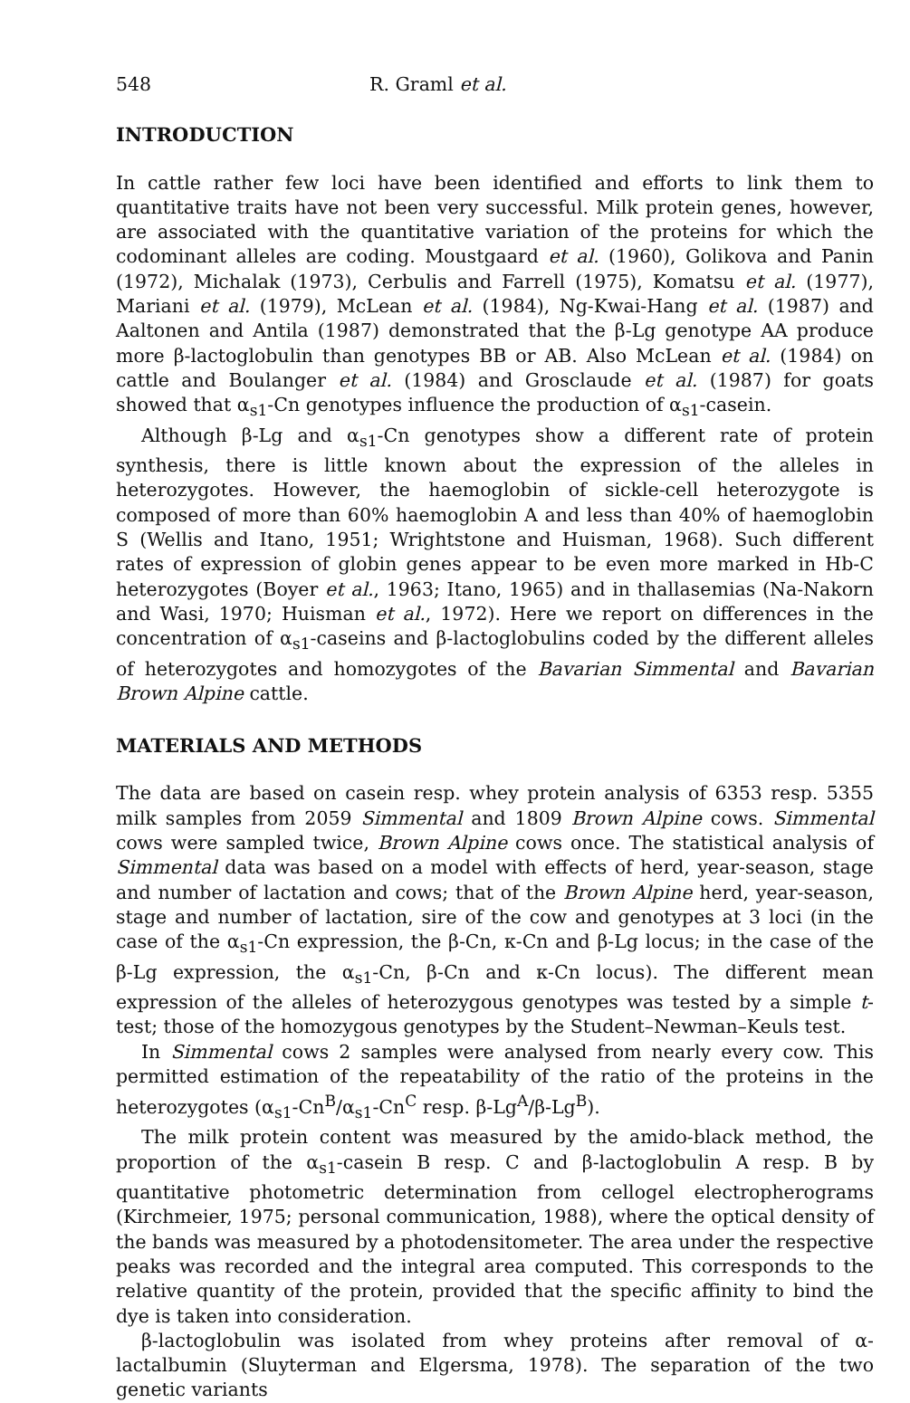548 R. Graml et al.
INTRODUCTION
In cattle rather few loci have been identified and efforts to link them to quantitative traits have not been very successful. Milk protein genes, however, are associated with the quantitative variation of the proteins for which the codominant alleles are coding. Moustgaard et al. (1960), Golikova and Panin (1972), Michalak (1973), Cerbulis and Farrell (1975), Komatsu et al. (1977), Mariani et al. (1979), McLean et al. (1984), Ng-Kwai-Hang et al. (1987) and Aaltonen and Antila (1987) demonstrated that the β-Lg genotype AA produce more β-lactoglobulin than genotypes BB or AB. Also McLean et al. (1984) on cattle and Boulanger et al. (1984) and Grosclaude et al. (1987) for goats showed that α<sub>s1</sub>-Cn genotypes influence the production of α<sub>s1</sub>-casein.
Although β-Lg and α<sub>s1</sub>-Cn genotypes show a different rate of protein synthesis, there is little known about the expression of the alleles in heterozygotes. However, the haemoglobin of sickle-cell heterozygote is composed of more than 60% haemoglobin A and less than 40% of haemoglobin S (Wellis and Itano, 1951; Wrightstone and Huisman, 1968). Such different rates of expression of globin genes appear to be even more marked in Hb-C heterozygotes (Boyer et al., 1963; Itano, 1965) and in thallasemias (Na-Nakorn and Wasi, 1970; Huisman et al., 1972). Here we report on differences in the concentration of α<sub>s1</sub>-caseins and β-lactoglobulins coded by the different alleles of heterozygotes and homozygotes of the Bavarian Simmental and Bavarian Brown Alpine cattle.
MATERIALS AND METHODS
The data are based on casein resp. whey protein analysis of 6353 resp. 5355 milk samples from 2059 Simmental and 1809 Brown Alpine cows. Simmental cows were sampled twice, Brown Alpine cows once. The statistical analysis of Simmental data was based on a model with effects of herd, year-season, stage and number of lactation and cows; that of the Brown Alpine herd, year-season, stage and number of lactation, sire of the cow and genotypes at 3 loci (in the case of the α<sub>s1</sub>-Cn expression, the β-Cn, κ-Cn and β-Lg locus; in the case of the β-Lg expression, the α<sub>s1</sub>-Cn, β-Cn and κ-Cn locus). The different mean expression of the alleles of heterozygous genotypes was tested by a simple t-test; those of the homozygous genotypes by the Student–Newman–Keuls test.
In Simmental cows 2 samples were analysed from nearly every cow. This permitted estimation of the repeatability of the ratio of the proteins in the heterozygotes (α<sub>s1</sub>-Cn<sup>B</sup>/α<sub>s1</sub>-Cn<sup>C</sup> resp. β-Lg<sup>A</sup>/β-Lg<sup>B</sup>).
The milk protein content was measured by the amido-black method, the proportion of the α<sub>s1</sub>-casein B resp. C and β-lactoglobulin A resp. B by quantitative photometric determination from cellogel electropherograms (Kirchmeier, 1975; personal communication, 1988), where the optical density of the bands was measured by a photodensitometer. The area under the respective peaks was recorded and the integral area computed. This corresponds to the relative quantity of the protein, provided that the specific affinity to bind the dye is taken into consideration.
β-lactoglobulin was isolated from whey proteins after removal of α-lactalbumin (Sluyterman and Elgersma, 1978). The separation of the two genetic variants